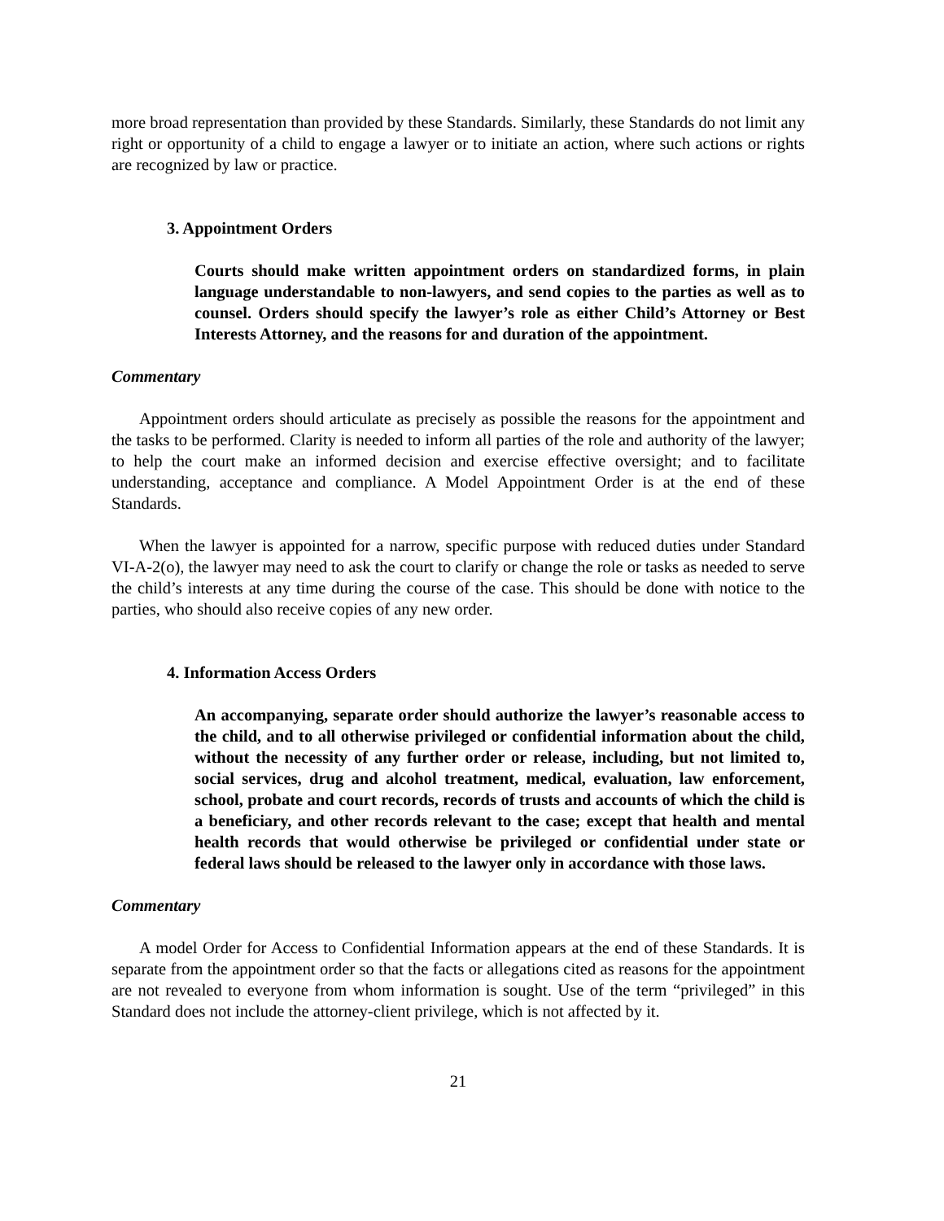more broad representation than provided by these Standards. Similarly, these Standards do not limit any right or opportunity of a child to engage a lawyer or to initiate an action, where such actions or rights are recognized by law or practice.
3. Appointment Orders
Courts should make written appointment orders on standardized forms, in plain language understandable to non-lawyers, and send copies to the parties as well as to counsel. Orders should specify the lawyer’s role as either Child’s Attorney or Best Interests Attorney, and the reasons for and duration of the appointment.
Commentary
Appointment orders should articulate as precisely as possible the reasons for the appointment and the tasks to be performed. Clarity is needed to inform all parties of the role and authority of the lawyer; to help the court make an informed decision and exercise effective oversight; and to facilitate understanding, acceptance and compliance. A Model Appointment Order is at the end of these Standards.
When the lawyer is appointed for a narrow, specific purpose with reduced duties under Standard VI-A-2(o), the lawyer may need to ask the court to clarify or change the role or tasks as needed to serve the child’s interests at any time during the course of the case. This should be done with notice to the parties, who should also receive copies of any new order.
4. Information Access Orders
An accompanying, separate order should authorize the lawyer’s reasonable access to the child, and to all otherwise privileged or confidential information about the child, without the necessity of any further order or release, including, but not limited to, social services, drug and alcohol treatment, medical, evaluation, law enforcement, school, probate and court records, records of trusts and accounts of which the child is a beneficiary, and other records relevant to the case; except that health and mental health records that would otherwise be privileged or confidential under state or federal laws should be released to the lawyer only in accordance with those laws.
Commentary
A model Order for Access to Confidential Information appears at the end of these Standards. It is separate from the appointment order so that the facts or allegations cited as reasons for the appointment are not revealed to everyone from whom information is sought. Use of the term “privileged” in this Standard does not include the attorney-client privilege, which is not affected by it.
21